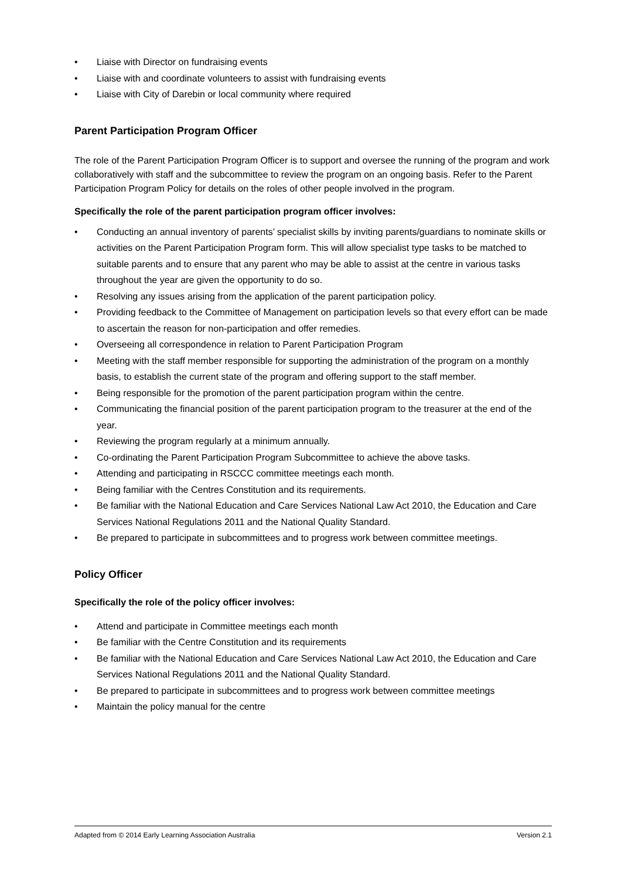• Liaise with Director on fundraising events
• Liaise with and coordinate volunteers to assist with fundraising events
• Liaise with City of Darebin or local community where required
Parent Participation Program Officer
The role of the Parent Participation Program Officer is to support and oversee the running of the program and work collaboratively with staff and the subcommittee to review the program on an ongoing basis. Refer to the Parent Participation Program Policy for details on the roles of other people involved in the program.
Specifically the role of the parent participation program officer involves:
• Conducting an annual inventory of parents’ specialist skills by inviting parents/guardians to nominate skills or activities on the Parent Participation Program form. This will allow specialist type tasks to be matched to suitable parents and to ensure that any parent who may be able to assist at the centre in various tasks throughout the year are given the opportunity to do so.
• Resolving any issues arising from the application of the parent participation policy.
• Providing feedback to the Committee of Management on participation levels so that every effort can be made to ascertain the reason for non-participation and offer remedies.
• Overseeing all correspondence in relation to Parent Participation Program
• Meeting with the staff member responsible for supporting the administration of the program on a monthly basis, to establish the current state of the program and offering support to the staff member.
• Being responsible for the promotion of the parent participation program within the centre.
• Communicating the financial position of the parent participation program to the treasurer at the end of the year.
• Reviewing the program regularly at a minimum annually.
• Co-ordinating the Parent Participation Program Subcommittee to achieve the above tasks.
• Attending and participating in RSCCC committee meetings each month.
• Being familiar with the Centres Constitution and its requirements.
• Be familiar with the National Education and Care Services National Law Act 2010, the Education and Care Services National Regulations 2011 and the National Quality Standard.
• Be prepared to participate in subcommittees and to progress work between committee meetings.
Policy Officer
Specifically the role of the policy officer involves:
• Attend and participate in Committee meetings each month
• Be familiar with the Centre Constitution and its requirements
• Be familiar with the National Education and Care Services National Law Act 2010, the Education and Care Services National Regulations 2011 and the National Quality Standard.
• Be prepared to participate in subcommittees and to progress work between committee meetings
• Maintain the policy manual for the centre
Adapted from © 2014 Early Learning Association Australia Version 2.1